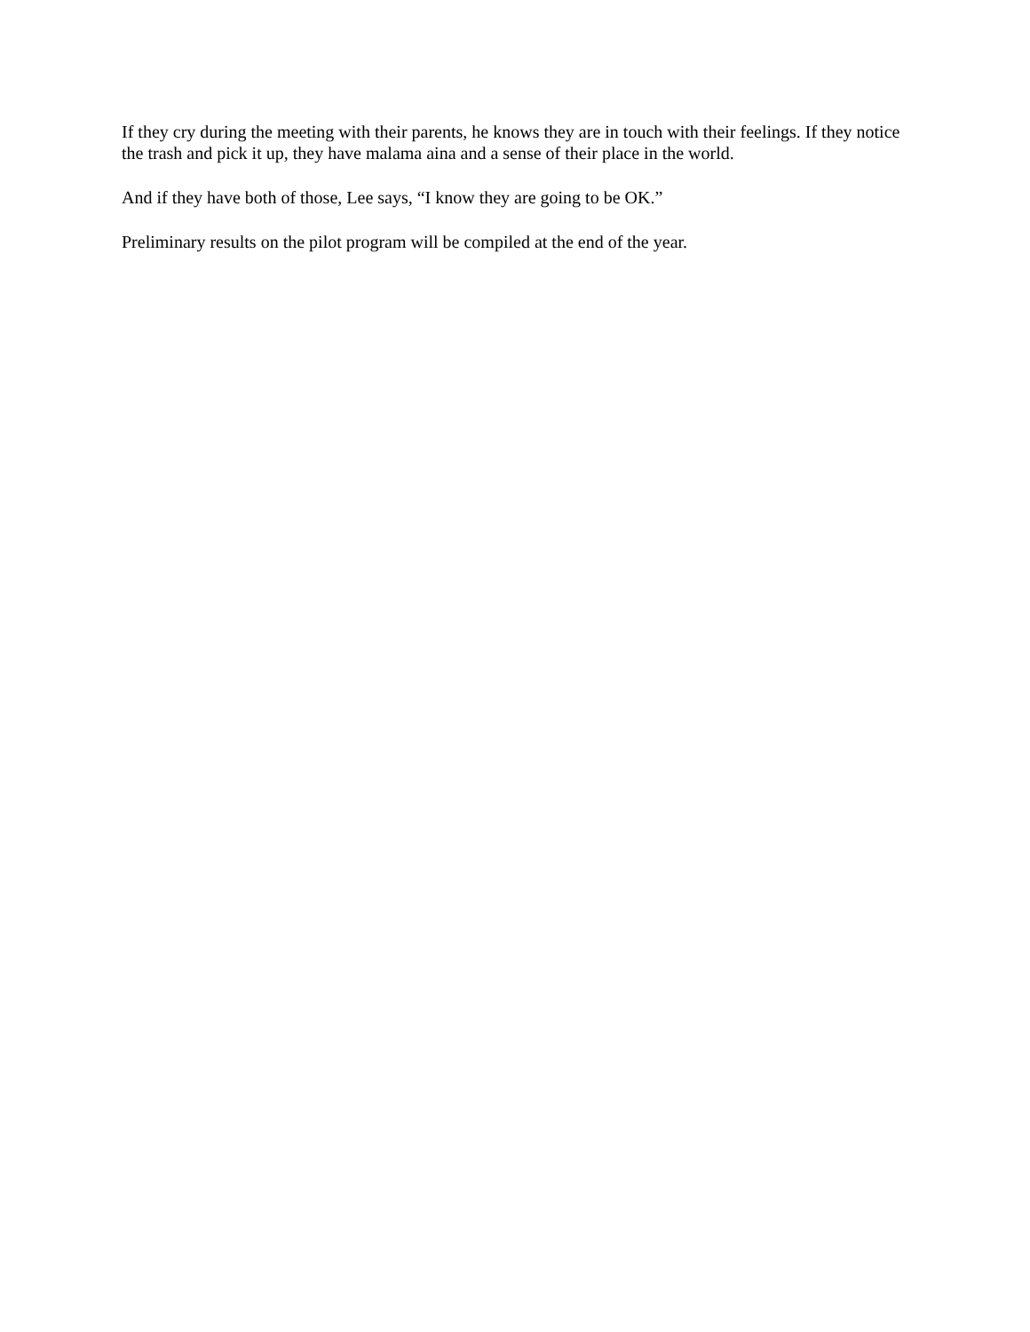If they cry during the meeting with their parents, he knows they are in touch with their feelings. If they notice the trash and pick it up, they have malama aina and a sense of their place in the world.
And if they have both of those, Lee says, “I know they are going to be OK.”
Preliminary results on the pilot program will be compiled at the end of the year.